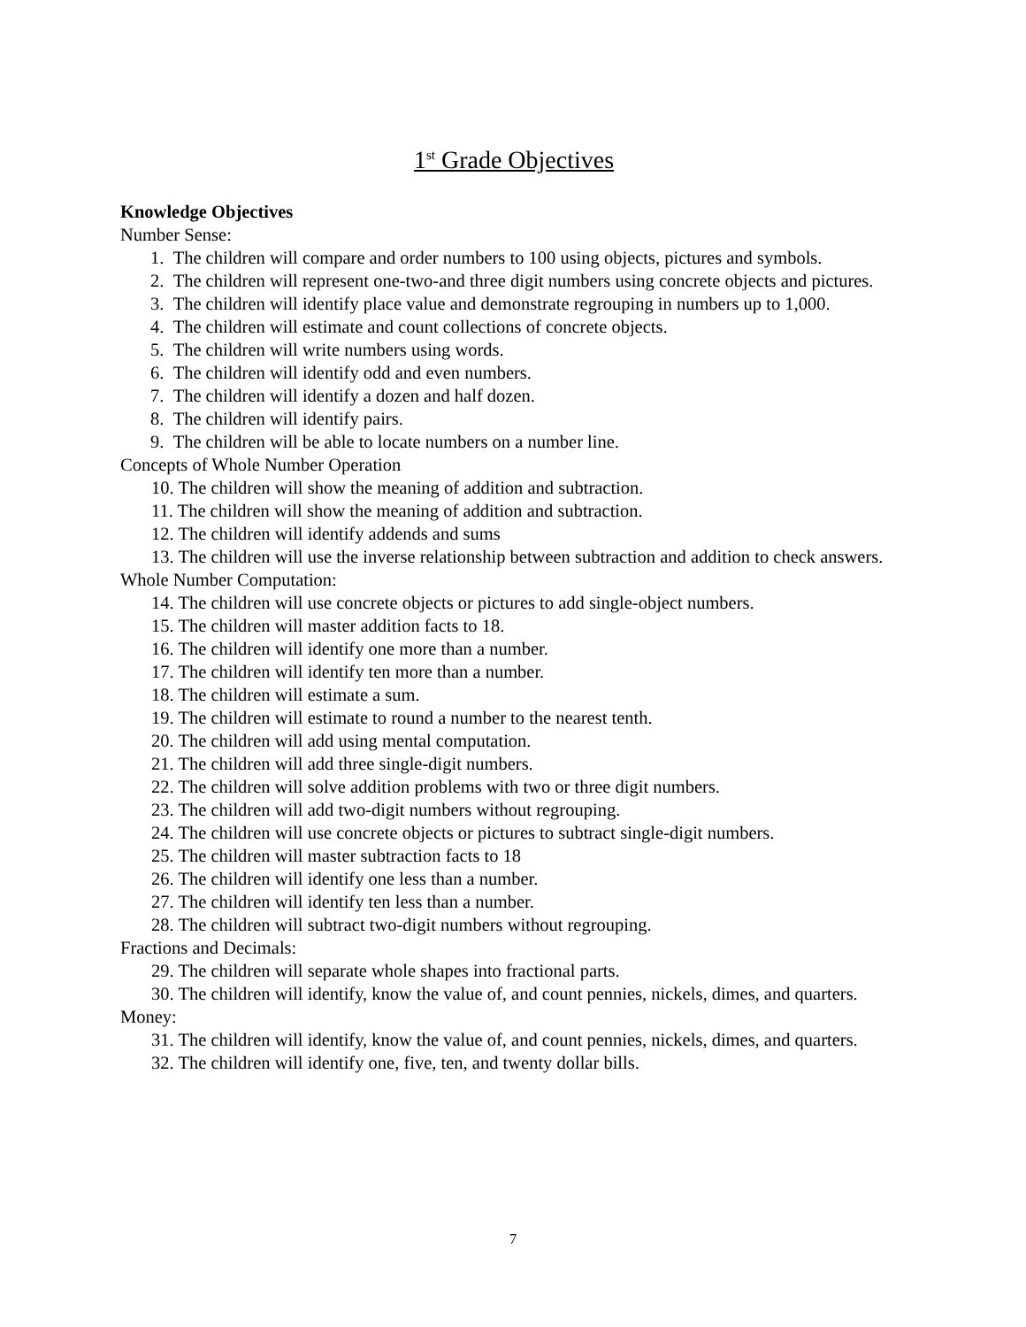1<sup>st</sup> Grade Objectives
Knowledge Objectives
Number Sense:
1. The children will compare and order numbers to 100 using objects, pictures and symbols.
2. The children will represent one-two-and three digit numbers using concrete objects and pictures.
3. The children will identify place value and demonstrate regrouping in numbers up to 1,000.
4. The children will estimate and count collections of concrete objects.
5. The children will write numbers using words.
6. The children will identify odd and even numbers.
7. The children will identify a dozen and half dozen.
8. The children will identify pairs.
9. The children will be able to locate numbers on a number line.
Concepts of Whole Number Operation
10. The children will show the meaning of addition and subtraction.
11. The children will show the meaning of addition and subtraction.
12. The children will identify addends and sums
13. The children will use the inverse relationship between subtraction and addition to check answers.
Whole Number Computation:
14. The children will use concrete objects or pictures to add single-object numbers.
15. The children will master addition facts to 18.
16. The children will identify one more than a number.
17. The children will identify ten more than a number.
18. The children will estimate a sum.
19. The children will estimate to round a number to the nearest tenth.
20. The children will add using mental computation.
21. The children will add three single-digit numbers.
22. The children will solve addition problems with two or three digit numbers.
23. The children will add two-digit numbers without regrouping.
24. The children will use concrete objects or pictures to subtract single-digit numbers.
25. The children will master subtraction facts to 18
26. The children will identify one less than a number.
27. The children will identify ten less than a number.
28. The children will subtract two-digit numbers without regrouping.
Fractions and Decimals:
29. The children will separate whole shapes into fractional parts.
30. The children will identify, know the value of, and count pennies, nickels, dimes, and quarters.
Money:
31. The children will identify, know the value of, and count pennies, nickels, dimes, and quarters.
32. The children will identify one, five, ten, and twenty dollar bills.
7